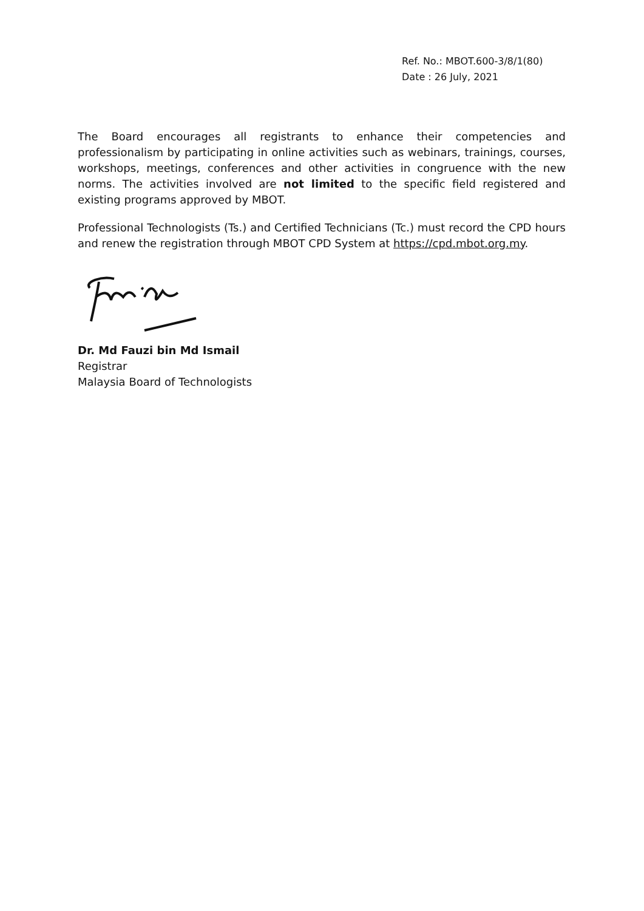Ref. No.: MBOT.600-3/8/1(80)
Date : 26 July, 2021
The Board encourages all registrants to enhance their competencies and professionalism by participating in online activities such as webinars, trainings, courses, workshops, meetings, conferences and other activities in congruence with the new norms. The activities involved are not limited to the specific field registered and existing programs approved by MBOT.
Professional Technologists (Ts.) and Certified Technicians (Tc.) must record the CPD hours and renew the registration through MBOT CPD System at https://cpd.mbot.org.my.
Dr. Md Fauzi bin Md Ismail
Registrar
Malaysia Board of Technologists